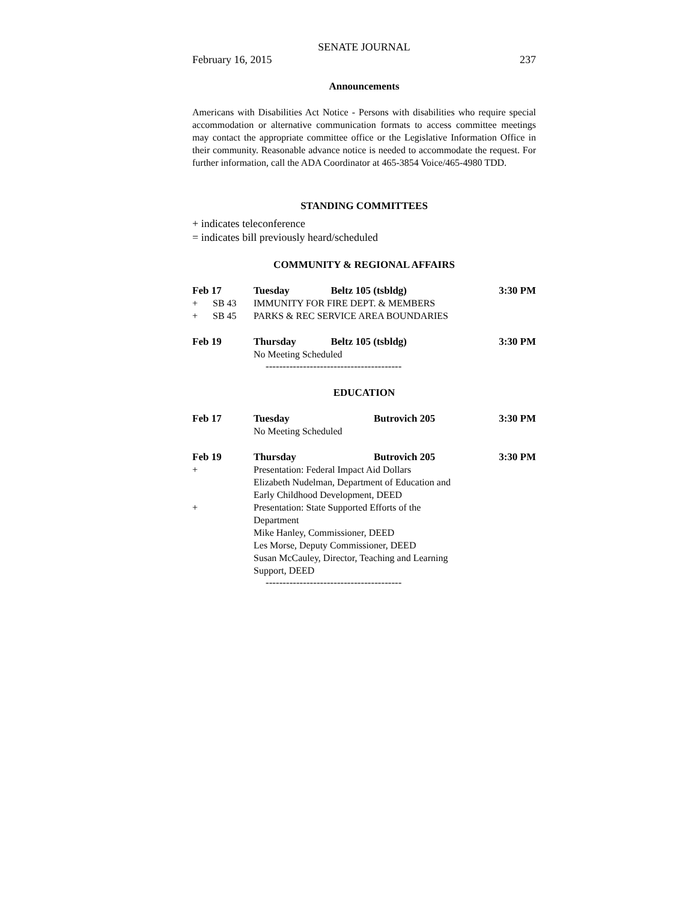SENATE JOURNAL
February 16, 2015 237
Announcements
Americans with Disabilities Act Notice - Persons with disabilities who require special accommodation or alternative communication formats to access committee meetings may contact the appropriate committee office or the Legislative Information Office in their community. Reasonable advance notice is needed to accommodate the request. For further information, call the ADA Coordinator at 465-3854 Voice/465-4980 TDD.
STANDING COMMITTEES
+ indicates teleconference
= indicates bill previously heard/scheduled
COMMUNITY & REGIONAL AFFAIRS
| Feb 17 | | Tuesday | Beltz 105 (tsbldg) | 3:30 PM |
| + | SB 43 | IMMUNITY FOR FIRE DEPT. & MEMBERS | | |
| + | SB 45 | PARKS & REC SERVICE AREA BOUNDARIES | | |
| Feb 19 | | Thursday | Beltz 105 (tsbldg) | 3:30 PM |
| | | No Meeting Scheduled | | |
----------------------------------------
EDUCATION
| Feb 17 | Tuesday | Butrovich 205 | 3:30 PM |
| | No Meeting Scheduled | | |
| Feb 19 | Thursday | Butrovich 205 | 3:30 PM |
| + | Presentation: Federal Impact Aid Dollars Elizabeth Nudelman, Department of Education and Early Childhood Development, DEED | | |
| + | Presentation: State Supported Efforts of the Department Mike Hanley, Commissioner, DEED Les Morse, Deputy Commissioner, DEED Susan McCauley, Director, Teaching and Learning Support, DEED | | |
----------------------------------------